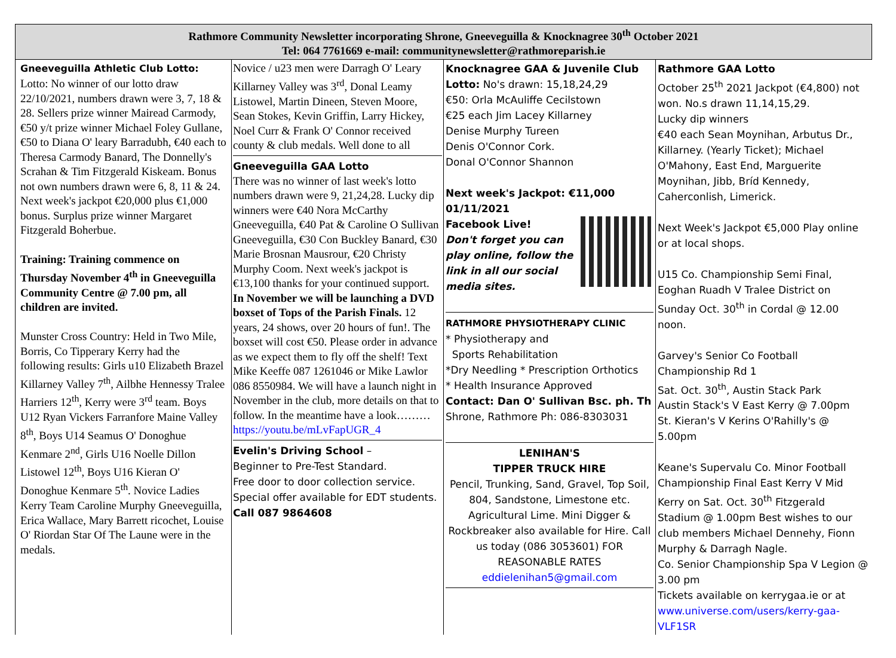Rathmore Community Newsletter incorporating Shrone, Gneeveguilla & Knocknagree 30<sup>th</sup> October 2021
Tel: 064 7761669 e-mail: communitynewsletter@rathmoreparish.ie
Gneeveguilla Athletic Club Lotto:
Lotto: No winner of our lotto draw 22/10/2021, numbers drawn were 3, 7, 18 & 28. Sellers prize winner Mairead Carmody, €50 y/t prize winner Michael Foley Gullane, €50 to Diana O' leary Barradubh, €40 each to Theresa Carmody Banard, The Donnelly's Scrahan & Tim Fitzgerald Kiskeam. Bonus not own numbers drawn were 6, 8, 11 & 24. Next week's jackpot €20,000 plus €1,000 bonus. Surplus prize winner Margaret Fitzgerald Boherbue.
Training: Training commence on Thursday November 4<sup>th</sup> in Gneeveguilla Community Centre @ 7.00 pm, all children are invited.
Munster Cross Country: Held in Two Mile, Borris, Co Tipperary Kerry had the following results: Girls u10 Elizabeth Brazel Killarney Valley 7<sup>th</sup>, Ailbhe Hennessy Tralee Harriers 12<sup>th</sup>, Kerry were 3<sup>rd</sup> team. Boys U12 Ryan Vickers Farranfore Maine Valley 8<sup>th</sup>, Boys U14 Seamus O' Donoghue Kenmare 2<sup>nd</sup>, Girls U16 Noelle Dillon Listowel 12<sup>th</sup>, Boys U16 Kieran O' Donoghue Kenmare 5<sup>th</sup>. Novice Ladies Kerry Team Caroline Murphy Gneeveguilla, Erica Wallace, Mary Barrett ricochet, Louise O' Riordan Star Of The Laune were in the medals.
Novice / u23 men were Darragh O' Leary Killarney Valley was 3<sup>rd</sup>, Donal Leamy Listowel, Martin Dineen, Steven Moore, Sean Stokes, Kevin Griffin, Larry Hickey, Noel Curr & Frank O' Connor received county & club medals. Well done to all
Gneeveguilla GAA Lotto
There was no winner of last week's lotto numbers drawn were 9, 21,24,28. Lucky dip winners were €40 Nora McCarthy Gneeveguilla, €40 Pat & Caroline O Sullivan Gneeveguilla, €30 Con Buckley Banard, €30 Marie Brosnan Mausrour, €20 Christy Murphy Coom. Next week's jackpot is €13,100 thanks for your continued support. In November we will be launching a DVD boxset of Tops of the Parish Finals. 12 years, 24 shows, over 20 hours of fun!. The boxset will cost €50. Please order in advance as we expect them to fly off the shelf! Text Mike Keeffe 087 1261046 or Mike Lawlor 086 8550984. We will have a launch night in November in the club, more details on that to follow. In the meantime have a look……… https://youtu.be/mLvFapUGR_4
Evelin's Driving School –
Beginner to Pre-Test Standard.
Free door to door collection service.
Special offer available for EDT students.
Call 087 9864608
Knocknagree GAA & Juvenile Club
Lotto: No's drawn: 15,18,24,29
€50: Orla McAuliffe Cecilstown
€25 each Jim Lacey Killarney
Denise Murphy Tureen
Denis O'Connor Cork.
Donal O'Connor Shannon
Next week's Jackpot: €11,000
01/11/2021
Facebook Live!
Don't forget you can play online, follow the link in all our social media sites.
RATHMORE PHYSIOTHERAPY CLINIC
* Physiotherapy and
Sports Rehabilitation
*Dry Needling * Prescription Orthotics
* Health Insurance Approved
Contact: Dan O' Sullivan Bsc. ph. Th
Shrone, Rathmore Ph: 086-8303031
LENIHAN'S
TIPPER TRUCK HIRE
Pencil, Trunking, Sand, Gravel, Top Soil, 804, Sandstone, Limestone etc. Agricultural Lime. Mini Digger & Rockbreaker also available for Hire. Call us today (086 3053601) FOR REASONABLE RATES
eddielenihan5@gmail.com
Rathmore GAA Lotto
October 25<sup>th</sup> 2021 Jackpot (€4,800) not won. No.s drawn 11,14,15,29.
Lucky dip winners
€40 each Sean Moynihan, Arbutus Dr., Killarney. (Yearly Ticket); Michael O'Mahony, East End, Marguerite Moynihan, Jibb, Bríd Kennedy, Caherconlish, Limerick.
Next Week's Jackpot €5,000 Play online or at local shops.
U15 Co. Championship Semi Final, Eoghan Ruadh V Tralee District on Sunday Oct. 30<sup>th</sup> in Cordal @ 12.00 noon.
Garvey's Senior Co Football Championship Rd 1
Sat. Oct. 30<sup>th</sup>, Austin Stack Park
Austin Stack's V East Kerry @ 7.00pm
St. Kieran's V Kerins O'Rahilly's @ 5.00pm
Keane's Supervalu Co. Minor Football Championship Final East Kerry V Mid Kerry on Sat. Oct. 30<sup>th</sup> Fitzgerald Stadium @ 1.00pm Best wishes to our club members Michael Dennehy, Fionn Murphy & Darragh Nagle.
Co. Senior Championship Spa V Legion @ 3.00 pm
Tickets available on kerrygaa.ie or at www.universe.com/users/kerry-gaa-VLF1SR